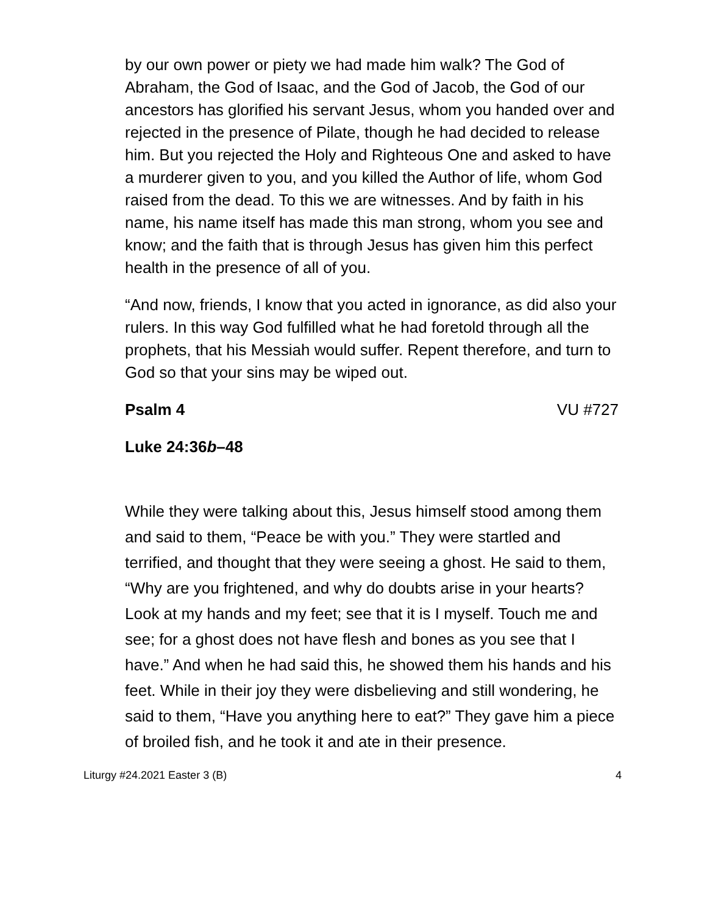by our own power or piety we had made him walk? The God of Abraham, the God of Isaac, and the God of Jacob, the God of our ancestors has glorified his servant Jesus, whom you handed over and rejected in the presence of Pilate, though he had decided to release him. But you rejected the Holy and Righteous One and asked to have a murderer given to you, and you killed the Author of life, whom God raised from the dead. To this we are witnesses. And by faith in his name, his name itself has made this man strong, whom you see and know; and the faith that is through Jesus has given him this perfect health in the presence of all of you.
“And now, friends, I know that you acted in ignorance, as did also your rulers. In this way God fulfilled what he had foretold through all the prophets, that his Messiah would suffer. Repent therefore, and turn to God so that your sins may be wiped out.
Psalm 4 VU #727
Luke 24:36b–48
While they were talking about this, Jesus himself stood among them and said to them, “Peace be with you.” They were startled and terrified, and thought that they were seeing a ghost. He said to them, “Why are you frightened, and why do doubts arise in your hearts? Look at my hands and my feet; see that it is I myself. Touch me and see; for a ghost does not have flesh and bones as you see that I have.” And when he had said this, he showed them his hands and his feet. While in their joy they were disbelieving and still wondering, he said to them, “Have you anything here to eat?” They gave him a piece of broiled fish, and he took it and ate in their presence.
Liturgy #24.2021 Easter 3 (B) 4